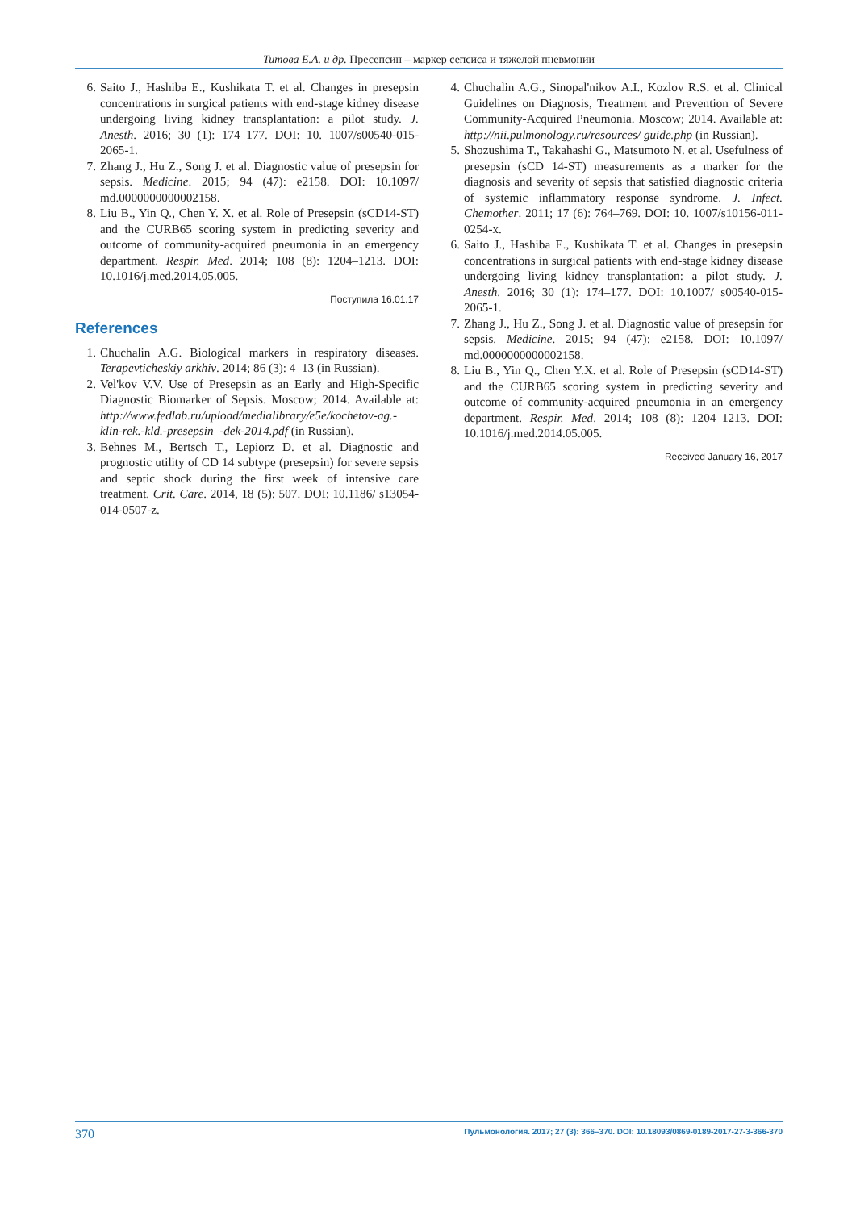Титова Е.А. и др. Пресепсин – маркер сепсиса и тяжелой пневмонии
6. Saito J., Hashiba E., Kushikata T. et al. Changes in presepsin concentrations in surgical patients with end-stage kidney disease undergoing living kidney transplantation: a pilot study. J. Anesth. 2016; 30 (1): 174–177. DOI: 10. 1007/s00540-015-2065-1.
7. Zhang J., Hu Z., Song J. et al. Diagnostic value of presepsin for sepsis. Medicine. 2015; 94 (47): e2158. DOI: 10.1097/ md.0000000000002158.
8. Liu B., Yin Q., Chen Y. X. et al. Role of Presepsin (sCD14-ST) and the CURB65 scoring system in predicting severity and outcome of community-acquired pneumonia in an emergency department. Respir. Med. 2014; 108 (8): 1204–1213. DOI: 10.1016/j.med.2014.05.005.
Поступила 16.01.17
References
1. Chuchalin A.G. Biological markers in respiratory diseases. Terapevticheskiy arkhiv. 2014; 86 (3): 4–13 (in Russian).
2. Vel'kov V.V. Use of Presepsin as an Early and High-Specific Diagnostic Biomarker of Sepsis. Moscow; 2014. Available at: http://www.fedlab.ru/upload/medialibrary/e5e/kochetov-ag.-klin-rek.-kld.-presepsin_-dek-2014.pdf (in Russian).
3. Behnes M., Bertsch T., Lepiorz D. et al. Diagnostic and prognostic utility of CD 14 subtype (presepsin) for severe sepsis and septic shock during the first week of intensive care treatment. Crit. Care. 2014, 18 (5): 507. DOI: 10.1186/ s13054-014-0507-z.
4. Chuchalin A.G., Sinopal'nikov A.I., Kozlov R.S. et al. Clinical Guidelines on Diagnosis, Treatment and Prevention of Severe Community-Acquired Pneumonia. Moscow; 2014. Available at: http://nii.pulmonology.ru/resources/ guide.php (in Russian).
5. Shozushima T., Takahashi G., Matsumoto N. et al. Usefulness of presepsin (sCD 14-ST) measurements as a marker for the diagnosis and severity of sepsis that satisfied diagnostic criteria of systemic inflammatory response syndrome. J. Infect. Chemother. 2011; 17 (6): 764–769. DOI: 10. 1007/s10156-011-0254-x.
6. Saito J., Hashiba E., Kushikata T. et al. Changes in presepsin concentrations in surgical patients with end-stage kidney disease undergoing living kidney transplantation: a pilot study. J. Anesth. 2016; 30 (1): 174–177. DOI: 10.1007/ s00540-015-2065-1.
7. Zhang J., Hu Z., Song J. et al. Diagnostic value of presepsin for sepsis. Medicine. 2015; 94 (47): e2158. DOI: 10.1097/ md.0000000000002158.
8. Liu B., Yin Q., Chen Y.X. et al. Role of Presepsin (sCD14-ST) and the CURB65 scoring system in predicting severity and outcome of community-acquired pneumonia in an emergency department. Respir. Med. 2014; 108 (8): 1204–1213. DOI: 10.1016/j.med.2014.05.005.
Received January 16, 2017
370 Пульмонология. 2017; 27 (3): 366–370. DOI: 10.18093/0869-0189-2017-27-3-366-370